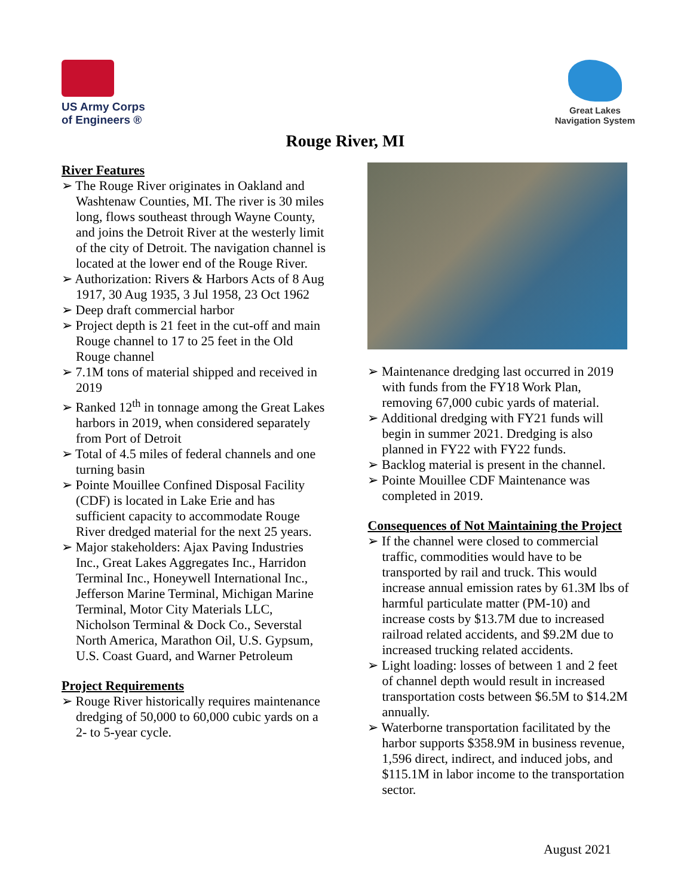US Army Corps
of Engineers ®
Great Lakes
Navigation System
Rouge River, MI
River Features
➢ The Rouge River originates in Oakland and Washtenaw Counties, MI. The river is 30 miles long, flows southeast through Wayne County, and joins the Detroit River at the westerly limit of the city of Detroit. The navigation channel is located at the lower end of the Rouge River.
➢ Authorization: Rivers & Harbors Acts of 8 Aug 1917, 30 Aug 1935, 3 Jul 1958, 23 Oct 1962
➢ Deep draft commercial harbor
➢ Project depth is 21 feet in the cut-off and main Rouge channel to 17 to 25 feet in the Old Rouge channel
➢ 7.1M tons of material shipped and received in 2019
➢ Ranked 12<sup>th</sup> in tonnage among the Great Lakes harbors in 2019, when considered separately from Port of Detroit
➢ Total of 4.5 miles of federal channels and one turning basin
➢ Pointe Mouillee Confined Disposal Facility (CDF) is located in Lake Erie and has sufficient capacity to accommodate Rouge River dredged material for the next 25 years.
➢ Major stakeholders: Ajax Paving Industries Inc., Great Lakes Aggregates Inc., Harridon Terminal Inc., Honeywell International Inc., Jefferson Marine Terminal, Michigan Marine Terminal, Motor City Materials LLC, Nicholson Terminal & Dock Co., Severstal North America, Marathon Oil, U.S. Gypsum, U.S. Coast Guard, and Warner Petroleum
Project Requirements
➢ Rouge River historically requires maintenance dredging of 50,000 to 60,000 cubic yards on a 2- to 5-year cycle.
➢ Maintenance dredging last occurred in 2019 with funds from the FY18 Work Plan, removing 67,000 cubic yards of material.
➢ Additional dredging with FY21 funds will begin in summer 2021. Dredging is also planned in FY22 with FY22 funds.
➢ Backlog material is present in the channel.
➢ Pointe Mouillee CDF Maintenance was completed in 2019.
Consequences of Not Maintaining the Project
➢ If the channel were closed to commercial traffic, commodities would have to be transported by rail and truck. This would increase annual emission rates by 61.3M lbs of harmful particulate matter (PM-10) and increase costs by $13.7M due to increased railroad related accidents, and $9.2M due to increased trucking related accidents.
➢ Light loading: losses of between 1 and 2 feet of channel depth would result in increased transportation costs between $6.5M to $14.2M annually.
➢ Waterborne transportation facilitated by the harbor supports $358.9M in business revenue, 1,596 direct, indirect, and induced jobs, and $115.1M in labor income to the transportation sector.
August 2021